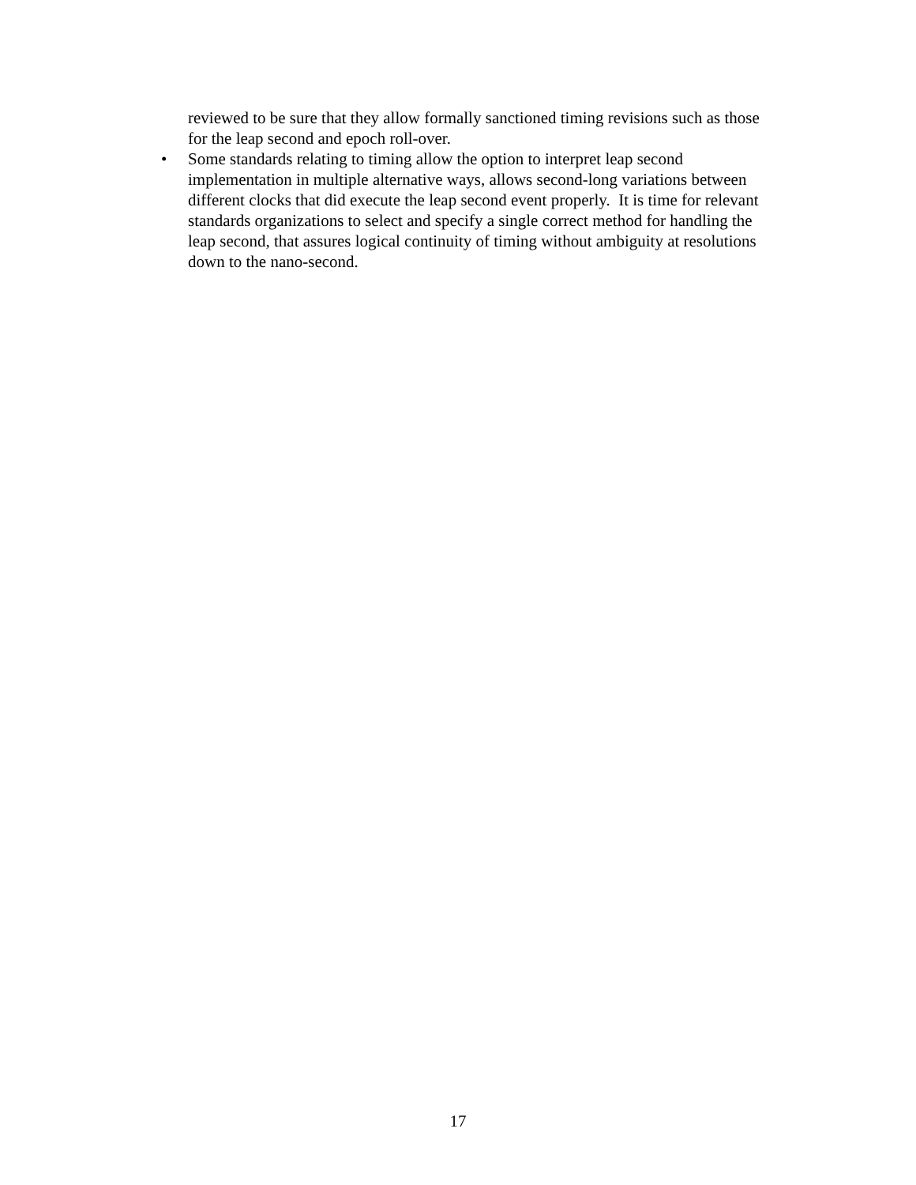reviewed to be sure that they allow formally sanctioned timing revisions such as those for the leap second and epoch roll-over.
• Some standards relating to timing allow the option to interpret leap second implementation in multiple alternative ways, allows second-long variations between different clocks that did execute the leap second event properly. It is time for relevant standards organizations to select and specify a single correct method for handling the leap second, that assures logical continuity of timing without ambiguity at resolutions down to the nano-second.
17